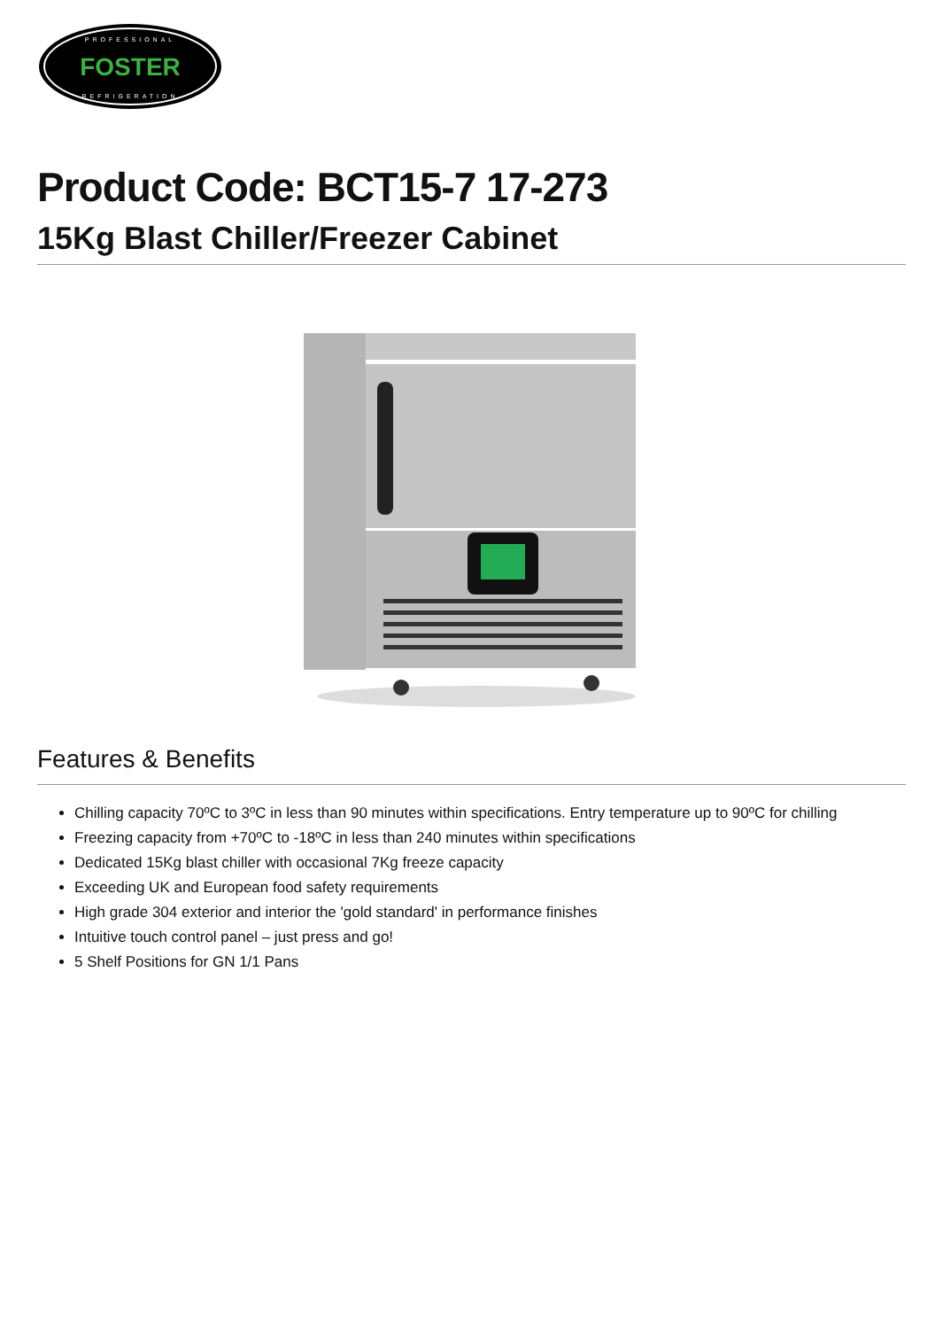FOSTER
PROFESSIONAL
REFRIGERATION
Product Code: BCT15-7 17-273
15Kg Blast Chiller/Freezer Cabinet
Features & Benefits
Chilling capacity 70ºC to 3ºC in less than 90 minutes within specifications. Entry temperature up to 90ºC for chilling
Freezing capacity from +70ºC to -18ºC in less than 240 minutes within specifications
Dedicated 15Kg blast chiller with occasional 7Kg freeze capacity
Exceeding UK and European food safety requirements
High grade 304 exterior and interior the 'gold standard' in performance finishes
Intuitive touch control panel – just press and go!
5 Shelf Positions for GN 1/1 Pans